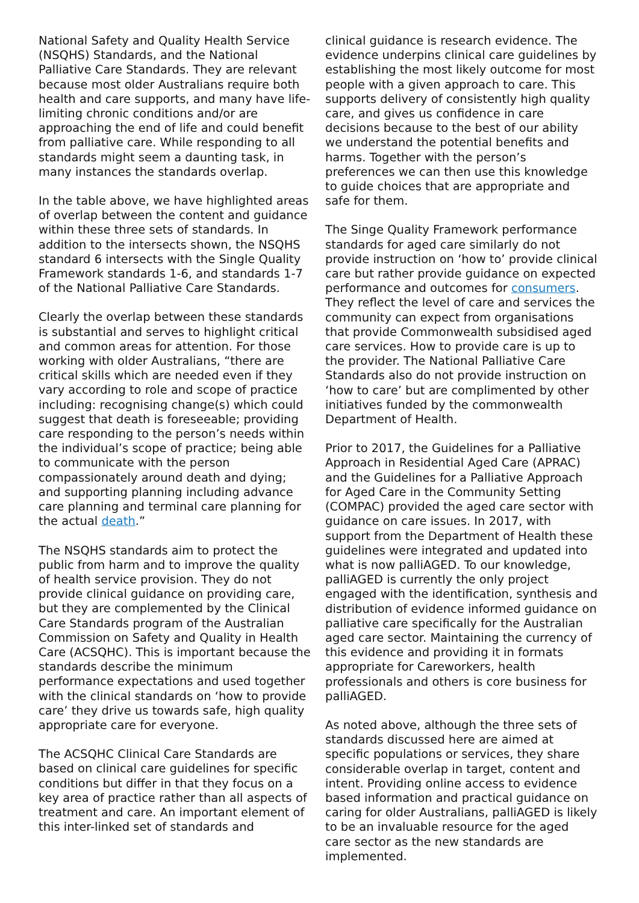National Safety and Quality Health Service (NSQHS) Standards, and the National Palliative Care Standards. They are relevant because most older Australians require both health and care supports, and many have life-limiting chronic conditions and/or are approaching the end of life and could benefit from palliative care. While responding to all standards might seem a daunting task, in many instances the standards overlap.
In the table above, we have highlighted areas of overlap between the content and guidance within these three sets of standards. In addition to the intersects shown, the NSQHS standard 6 intersects with the Single Quality Framework standards 1-6, and standards 1-7 of the National Palliative Care Standards.
Clearly the overlap between these standards is substantial and serves to highlight critical and common areas for attention. For those working with older Australians, “there are critical skills which are needed even if they vary according to role and scope of practice including: recognising change(s) which could suggest that death is foreseeable; providing care responding to the person’s needs within the individual’s scope of practice; being able to communicate with the person compassionately around death and dying; and supporting planning including advance care planning and terminal care planning for the actual death.”
The NSQHS standards aim to protect the public from harm and to improve the quality of health service provision. They do not provide clinical guidance on providing care, but they are complemented by the Clinical Care Standards program of the Australian Commission on Safety and Quality in Health Care (ACSQHC). This is important because the standards describe the minimum performance expectations and used together with the clinical standards on ‘how to provide care’ they drive us towards safe, high quality appropriate care for everyone.
The ACSQHC Clinical Care Standards are based on clinical care guidelines for specific conditions but differ in that they focus on a key area of practice rather than all aspects of treatment and care. An important element of this inter-linked set of standards and
clinical guidance is research evidence. The evidence underpins clinical care guidelines by establishing the most likely outcome for most people with a given approach to care. This supports delivery of consistently high quality care, and gives us confidence in care decisions because to the best of our ability we understand the potential benefits and harms. Together with the person’s preferences we can then use this knowledge to guide choices that are appropriate and safe for them.
The Singe Quality Framework performance standards for aged care similarly do not provide instruction on ‘how to’ provide clinical care but rather provide guidance on expected performance and outcomes for consumers. They reflect the level of care and services the community can expect from organisations that provide Commonwealth subsidised aged care services. How to provide care is up to the provider. The National Palliative Care Standards also do not provide instruction on ‘how to care’ but are complimented by other initiatives funded by the commonwealth Department of Health.
Prior to 2017, the Guidelines for a Palliative Approach in Residential Aged Care (APRAC) and the Guidelines for a Palliative Approach for Aged Care in the Community Setting (COMPAC) provided the aged care sector with guidance on care issues. In 2017, with support from the Department of Health these guidelines were integrated and updated into what is now palliAGED. To our knowledge, palliAGED is currently the only project engaged with the identification, synthesis and distribution of evidence informed guidance on palliative care specifically for the Australian aged care sector. Maintaining the currency of this evidence and providing it in formats appropriate for Careworkers, health professionals and others is core business for palliAGED.
As noted above, although the three sets of standards discussed here are aimed at specific populations or services, they share considerable overlap in target, content and intent. Providing online access to evidence based information and practical guidance on caring for older Australians, palliAGED is likely to be an invaluable resource for the aged care sector as the new standards are implemented.